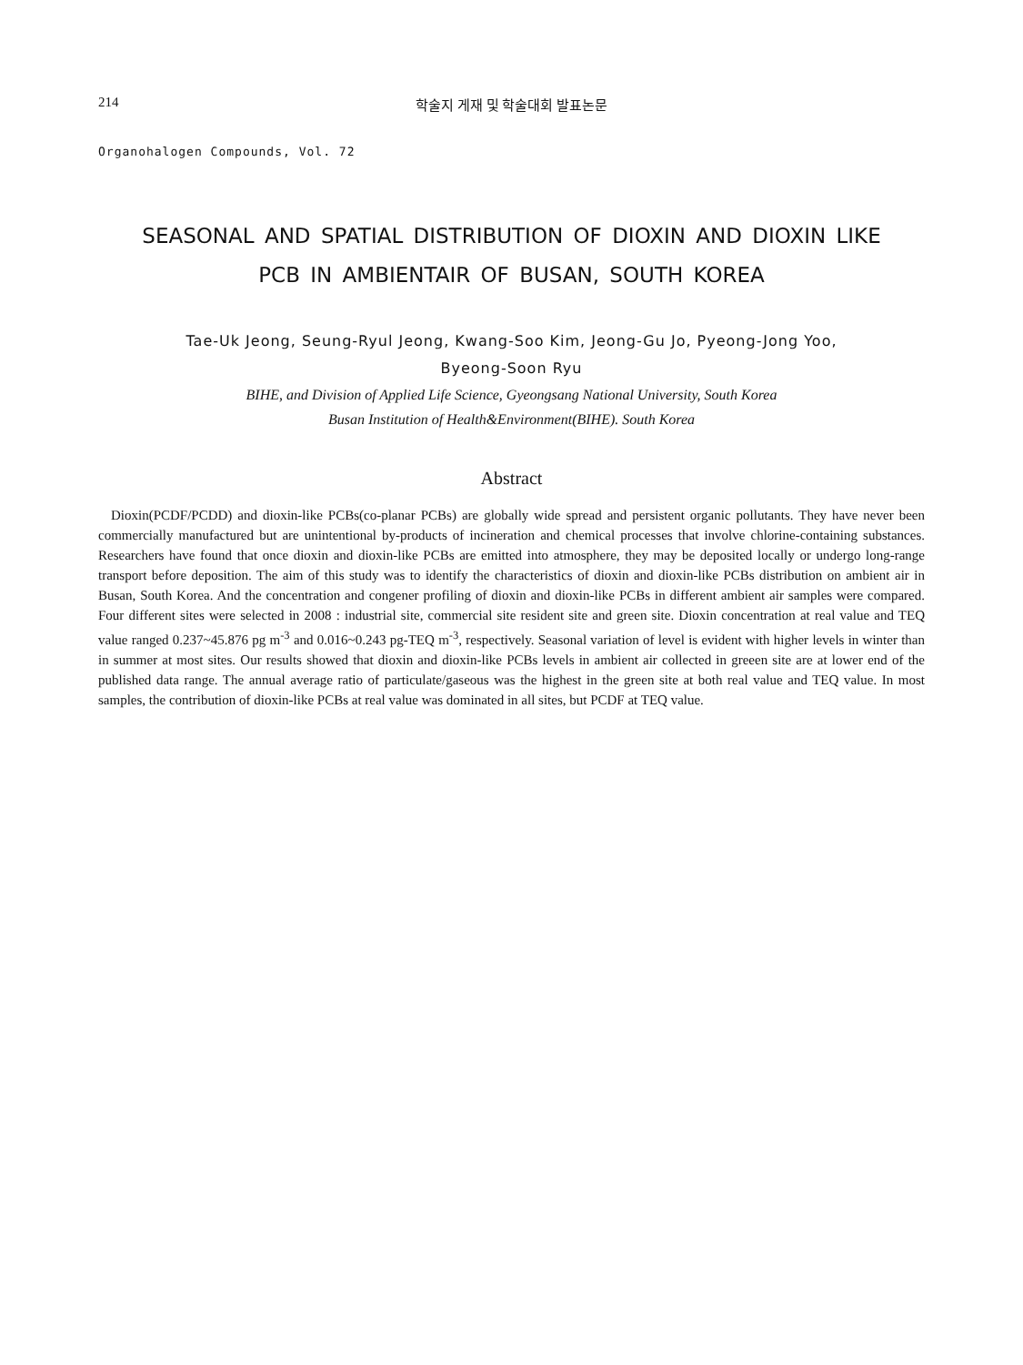214 학술지 게재 및 학술대회 발표논문
Organohalogen Compounds, Vol. 72
SEASONAL AND SPATIAL DISTRIBUTION OF DIOXIN AND DIOXIN LIKE
PCB IN AMBIENTAIR OF BUSAN, SOUTH KOREA
Tae-Uk Jeong, Seung-Ryul Jeong, Kwang-Soo Kim, Jeong-Gu Jo, Pyeong-Jong Yoo,
Byeong-Soon Ryu
BIHE, and Division of Applied Life Science, Gyeongsang National University, South Korea
Busan Institution of Health&Environment(BIHE). South Korea
Abstract
Dioxin(PCDF/PCDD) and dioxin-like PCBs(co-planar PCBs) are globally wide spread and persistent organic pollutants. They have never been commercially manufactured but are unintentional by-products of incineration and chemical processes that involve chlorine-containing substances. Researchers have found that once dioxin and dioxin-like PCBs are emitted into atmosphere, they may be deposited locally or undergo long-range transport before deposition. The aim of this study was to identify the characteristics of dioxin and dioxin-like PCBs distribution on ambient air in Busan, South Korea. And the concentration and congener profiling of dioxin and dioxin-like PCBs in different ambient air samples were compared. Four different sites were selected in 2008 : industrial site, commercial site resident site and green site. Dioxin concentration at real value and TEQ value ranged 0.237~45.876 pg m<sup>-3</sup> and 0.016~0.243 pg-TEQ m<sup>-3</sup>, respectively. Seasonal variation of level is evident with higher levels in winter than in summer at most sites. Our results showed that dioxin and dioxin-like PCBs levels in ambient air collected in greeen site are at lower end of the published data range. The annual average ratio of particulate/gaseous was the highest in the green site at both real value and TEQ value. In most samples, the contribution of dioxin-like PCBs at real value was dominated in all sites, but PCDF at TEQ value.